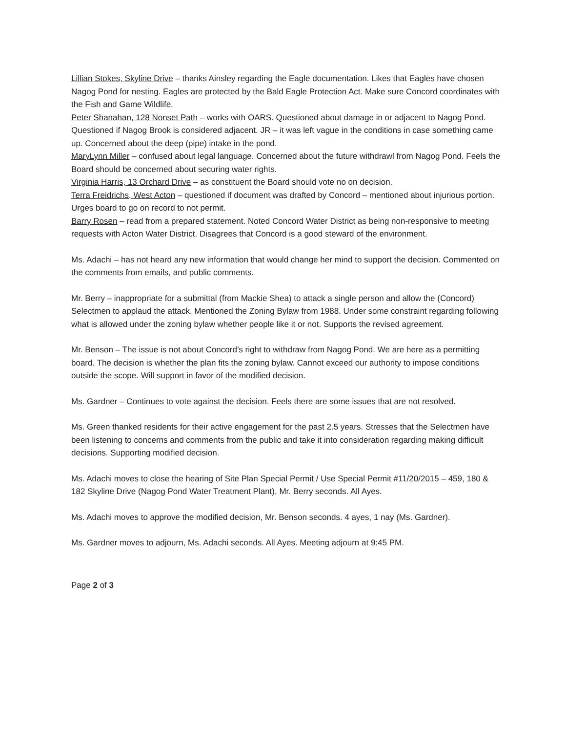Lillian Stokes, Skyline Drive – thanks Ainsley regarding the Eagle documentation. Likes that Eagles have chosen Nagog Pond for nesting. Eagles are protected by the Bald Eagle Protection Act. Make sure Concord coordinates with the Fish and Game Wildlife.
Peter Shanahan, 128 Nonset Path – works with OARS. Questioned about damage in or adjacent to Nagog Pond. Questioned if Nagog Brook is considered adjacent. JR – it was left vague in the conditions in case something came up. Concerned about the deep (pipe) intake in the pond.
MaryLynn Miller – confused about legal language. Concerned about the future withdrawl from Nagog Pond. Feels the Board should be concerned about securing water rights.
Virginia Harris, 13 Orchard Drive – as constituent the Board should vote no on decision.
Terra Freidrichs, West Acton – questioned if document was drafted by Concord – mentioned about injurious portion. Urges board to go on record to not permit.
Barry Rosen – read from a prepared statement. Noted Concord Water District as being non-responsive to meeting requests with Acton Water District. Disagrees that Concord is a good steward of the environment.
Ms. Adachi – has not heard any new information that would change her mind to support the decision. Commented on the comments from emails, and public comments.
Mr. Berry – inappropriate for a submittal (from Mackie Shea) to attack a single person and allow the (Concord) Selectmen to applaud the attack. Mentioned the Zoning Bylaw from 1988. Under some constraint regarding following what is allowed under the zoning bylaw whether people like it or not. Supports the revised agreement.
Mr. Benson – The issue is not about Concord’s right to withdraw from Nagog Pond. We are here as a permitting board. The decision is whether the plan fits the zoning bylaw. Cannot exceed our authority to impose conditions outside the scope. Will support in favor of the modified decision.
Ms. Gardner – Continues to vote against the decision. Feels there are some issues that are not resolved.
Ms. Green thanked residents for their active engagement for the past 2.5 years. Stresses that the Selectmen have been listening to concerns and comments from the public and take it into consideration regarding making difficult decisions. Supporting modified decision.
Ms. Adachi moves to close the hearing of Site Plan Special Permit / Use Special Permit #11/20/2015 – 459, 180 & 182 Skyline Drive (Nagog Pond Water Treatment Plant), Mr. Berry seconds. All Ayes.
Ms. Adachi moves to approve the modified decision, Mr. Benson seconds. 4 ayes, 1 nay (Ms. Gardner).
Ms. Gardner moves to adjourn, Ms. Adachi seconds. All Ayes. Meeting adjourn at 9:45 PM.
Page 2 of 3